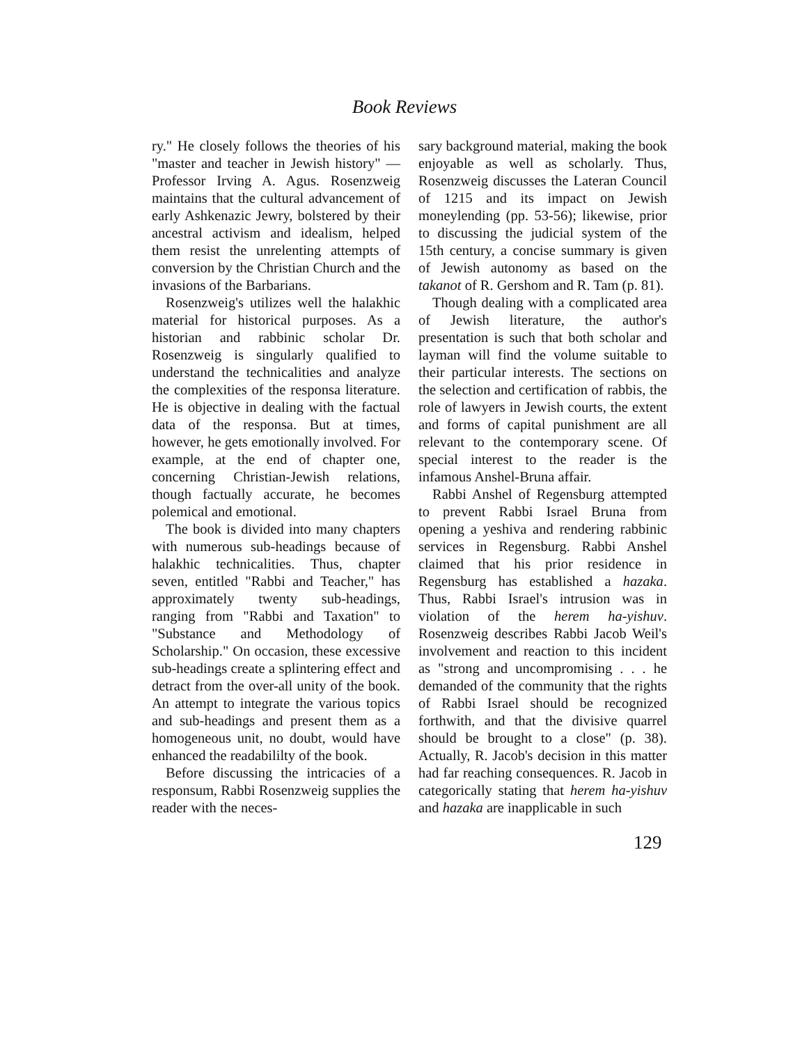Book Reviews
ry." He closely follows the theories of his "master and teacher in Jewish history" — Professor Irving A. Agus. Rosenzweig maintains that the cultural advancement of early Ashkenazic Jewry, bolstered by their ancestral activism and idealism, helped them resist the unrelenting attempts of conversion by the Christian Church and the invasions of the Barbarians.
Rosenzweig's utilizes well the halakhic material for historical purposes. As a historian and rabbinic scholar Dr. Rosenzweig is singularly qualified to understand the technicalities and analyze the complexities of the responsa literature. He is objective in dealing with the factual data of the responsa. But at times, however, he gets emotionally involved. For example, at the end of chapter one, concerning Christian-Jewish relations, though factually accurate, he becomes polemical and emotional.
The book is divided into many chapters with numerous sub-headings because of halakhic technicalities. Thus, chapter seven, entitled "Rabbi and Teacher," has approximately twenty sub-headings, ranging from "Rabbi and Taxation" to "Substance and Methodology of Scholarship." On occasion, these excessive sub-headings create a splintering effect and detract from the over-all unity of the book. An attempt to integrate the various topics and sub-headings and present them as a homogeneous unit, no doubt, would have enhanced the readabililty of the book.
Before discussing the intricacies of a responsum, Rabbi Rosenzweig supplies the reader with the neces-
sary background material, making the book enjoyable as well as scholarly. Thus, Rosenzweig discusses the Lateran Council of 1215 and its impact on Jewish moneylending (pp. 53-56); likewise, prior to discussing the judicial system of the 15th century, a concise summary is given of Jewish autonomy as based on the takanot of R. Gershom and R. Tam (p. 81).
Though dealing with a complicated area of Jewish literature, the author's presentation is such that both scholar and layman will find the volume suitable to their particular interests. The sections on the selection and certification of rabbis, the role of lawyers in Jewish courts, the extent and forms of capital punishment are all relevant to the contemporary scene. Of special interest to the reader is the infamous Anshel-Bruna affair.
Rabbi Anshel of Regensburg attempted to prevent Rabbi Israel Bruna from opening a yeshiva and rendering rabbinic services in Regensburg. Rabbi Anshel claimed that his prior residence in Regensburg has established a hazaka. Thus, Rabbi Israel's intrusion was in violation of the herem ha-yishuv. Rosenzweig describes Rabbi Jacob Weil's involvement and reaction to this incident as "strong and uncompromising . . . he demanded of the community that the rights of Rabbi Israel should be recognized forthwith, and that the divisive quarrel should be brought to a close" (p. 38). Actually, R. Jacob's decision in this matter had far reaching consequences. R. Jacob in categorically stating that herem ha-yishuv and hazaka are inapplicable in such
129